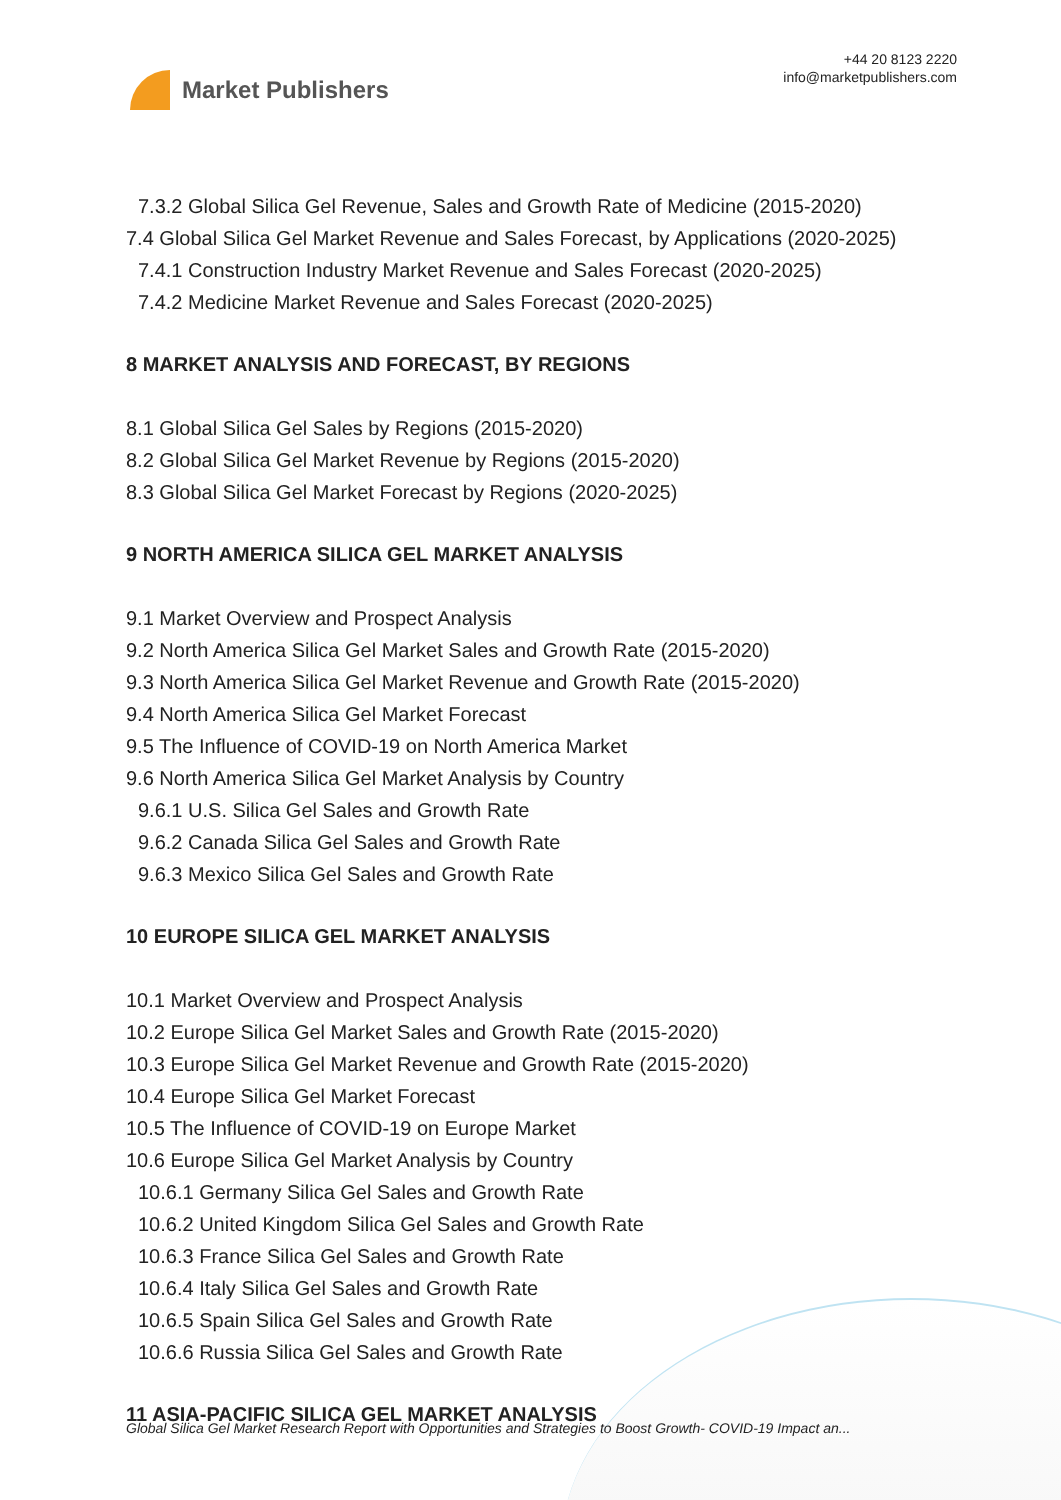Market Publishers
+44 20 8123 2220
info@marketpublishers.com
7.3.2 Global Silica Gel Revenue, Sales and Growth Rate of Medicine (2015-2020)
7.4 Global Silica Gel Market Revenue and Sales Forecast, by Applications (2020-2025)
7.4.1 Construction Industry Market Revenue and Sales Forecast (2020-2025)
7.4.2 Medicine Market Revenue and Sales Forecast (2020-2025)
8 MARKET ANALYSIS AND FORECAST, BY REGIONS
8.1 Global Silica Gel Sales by Regions (2015-2020)
8.2 Global Silica Gel Market Revenue by Regions (2015-2020)
8.3 Global Silica Gel Market Forecast by Regions (2020-2025)
9 NORTH AMERICA SILICA GEL MARKET ANALYSIS
9.1 Market Overview and Prospect Analysis
9.2 North America Silica Gel Market Sales and Growth Rate (2015-2020)
9.3 North America Silica Gel Market Revenue and Growth Rate (2015-2020)
9.4 North America Silica Gel Market Forecast
9.5 The Influence of COVID-19 on North America Market
9.6 North America Silica Gel Market Analysis by Country
9.6.1 U.S. Silica Gel Sales and Growth Rate
9.6.2 Canada Silica Gel Sales and Growth Rate
9.6.3 Mexico Silica Gel Sales and Growth Rate
10 EUROPE SILICA GEL MARKET ANALYSIS
10.1 Market Overview and Prospect Analysis
10.2 Europe Silica Gel Market Sales and Growth Rate (2015-2020)
10.3 Europe Silica Gel Market Revenue and Growth Rate (2015-2020)
10.4 Europe Silica Gel Market Forecast
10.5 The Influence of COVID-19 on Europe Market
10.6 Europe Silica Gel Market Analysis by Country
10.6.1 Germany Silica Gel Sales and Growth Rate
10.6.2 United Kingdom Silica Gel Sales and Growth Rate
10.6.3 France Silica Gel Sales and Growth Rate
10.6.4 Italy Silica Gel Sales and Growth Rate
10.6.5 Spain Silica Gel Sales and Growth Rate
10.6.6 Russia Silica Gel Sales and Growth Rate
11 ASIA-PACIFIC SILICA GEL MARKET ANALYSIS
Global Silica Gel Market Research Report with Opportunities and Strategies to Boost Growth- COVID-19 Impact an...